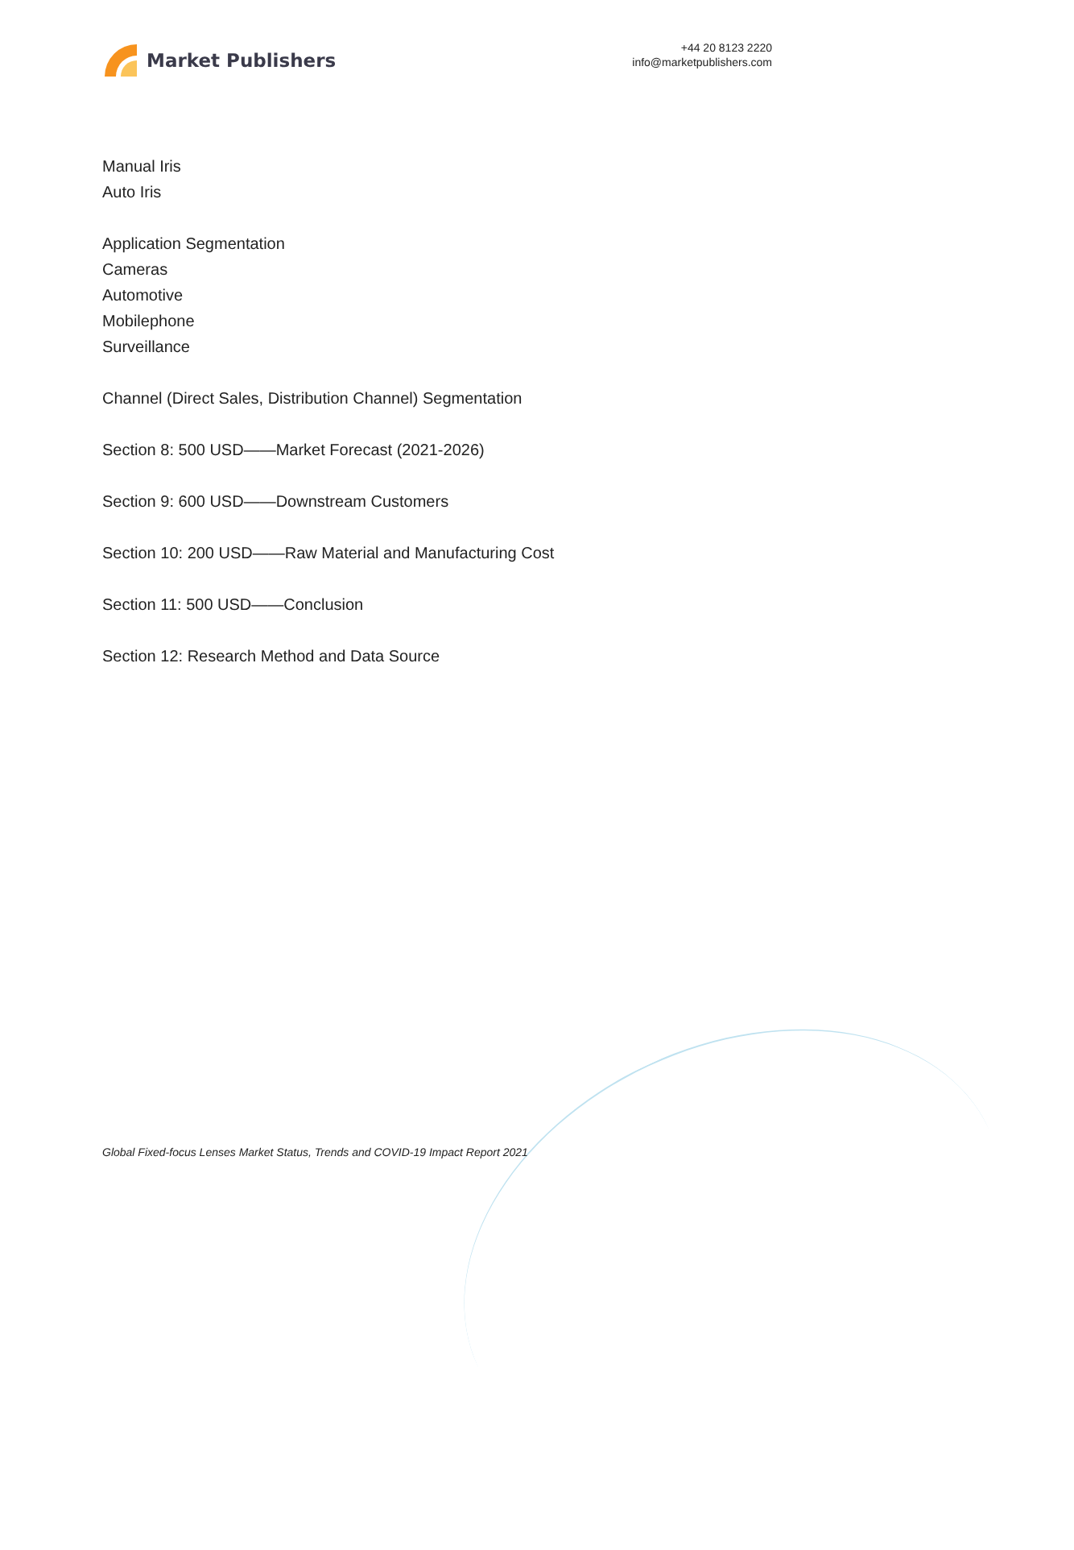Market Publishers
+44 20 8123 2220
info@marketpublishers.com
Manual Iris
Auto Iris
Application Segmentation
Cameras
Automotive
Mobilephone
Surveillance
Channel (Direct Sales, Distribution Channel) Segmentation
Section 8: 500 USD——Market Forecast (2021-2026)
Section 9: 600 USD——Downstream Customers
Section 10: 200 USD——Raw Material and Manufacturing Cost
Section 11: 500 USD——Conclusion
Section 12: Research Method and Data Source
Global Fixed-focus Lenses Market Status, Trends and COVID-19 Impact Report 2021